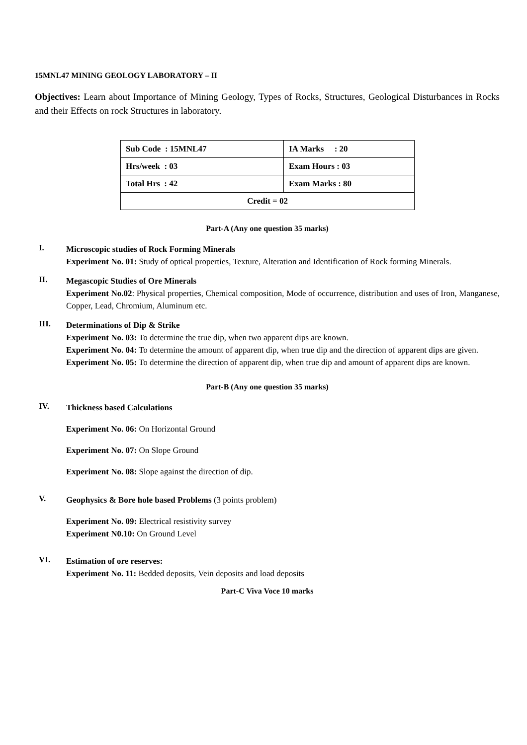15MNL47 MINING GEOLOGY LABORATORY – II
Objectives: Learn about Importance of Mining Geology, Types of Rocks, Structures, Geological Disturbances in Rocks and their Effects on rock Structures in laboratory.
| Sub Code : 15MNL47 | IA Marks : 20 |
| Hrs/week : 03 | Exam Hours : 03 |
| Total Hrs : 42 | Exam Marks : 80 |
| Credit = 02 | |
Part-A (Any one question 35 marks)
I.
Microscopic studies of Rock Forming Minerals
Experiment No. 01: Study of optical properties, Texture, Alteration and Identification of Rock forming Minerals.
II.
Megascopic Studies of Ore Minerals
Experiment No.02: Physical properties, Chemical composition, Mode of occurrence, distribution and uses of Iron, Manganese, Copper, Lead, Chromium, Aluminum etc.
III.
Determinations of Dip & Strike
Experiment No. 03: To determine the true dip, when two apparent dips are known.
Experiment No. 04: To determine the amount of apparent dip, when true dip and the direction of apparent dips are given.
Experiment No. 05: To determine the direction of apparent dip, when true dip and amount of apparent dips are known.
Part-B (Any one question 35 marks)
IV.
Thickness based Calculations
Experiment No. 06: On Horizontal Ground
Experiment No. 07: On Slope Ground
Experiment No. 08: Slope against the direction of dip.
V.
Geophysics & Bore hole based Problems (3 points problem)
Experiment No. 09: Electrical resistivity survey
Experiment N0.10: On Ground Level
VI.
Estimation of ore reserves:
Experiment No. 11: Bedded deposits, Vein deposits and load deposits
Part-C Viva Voce 10 marks